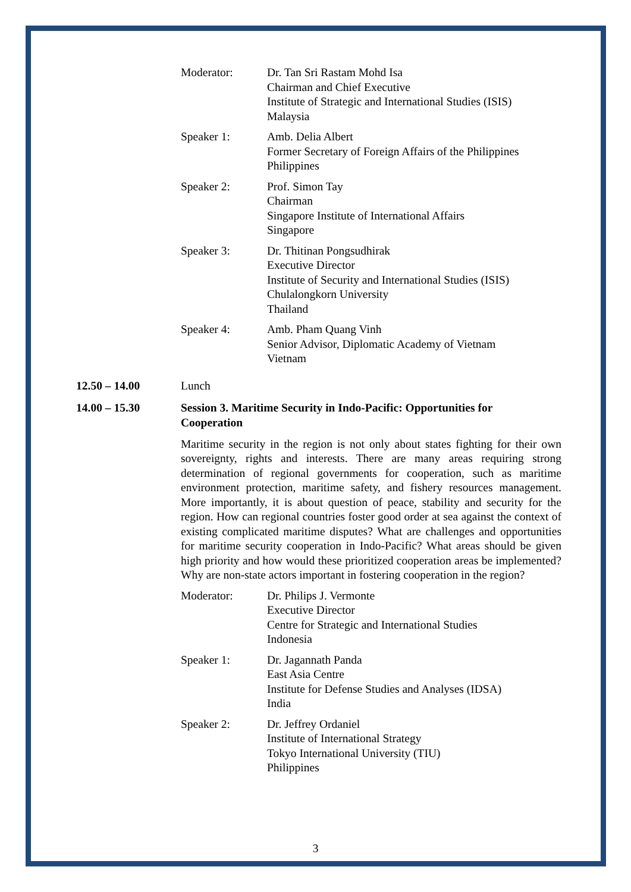Moderator: Dr. Tan Sri Rastam Mohd Isa
Chairman and Chief Executive
Institute of Strategic and International Studies (ISIS)
Malaysia
Speaker 1: Amb. Delia Albert
Former Secretary of Foreign Affairs of the Philippines
Philippines
Speaker 2: Prof. Simon Tay
Chairman
Singapore Institute of International Affairs
Singapore
Speaker 3: Dr. Thitinan Pongsudhirak
Executive Director
Institute of Security and International Studies (ISIS)
Chulalongkorn University
Thailand
Speaker 4: Amb. Pham Quang Vinh
Senior Advisor, Diplomatic Academy of Vietnam
Vietnam
12.50 – 14.00 Lunch
14.00 – 15.30 Session 3. Maritime Security in Indo-Pacific: Opportunities for Cooperation
Maritime security in the region is not only about states fighting for their own sovereignty, rights and interests. There are many areas requiring strong determination of regional governments for cooperation, such as maritime environment protection, maritime safety, and fishery resources management. More importantly, it is about question of peace, stability and security for the region. How can regional countries foster good order at sea against the context of existing complicated maritime disputes? What are challenges and opportunities for maritime security cooperation in Indo-Pacific? What areas should be given high priority and how would these prioritized cooperation areas be implemented? Why are non-state actors important in fostering cooperation in the region?
Moderator: Dr. Philips J. Vermonte
Executive Director
Centre for Strategic and International Studies
Indonesia
Speaker 1: Dr. Jagannath Panda
East Asia Centre
Institute for Defense Studies and Analyses (IDSA)
India
Speaker 2: Dr. Jeffrey Ordaniel
Institute of International Strategy
Tokyo International University (TIU)
Philippines
3